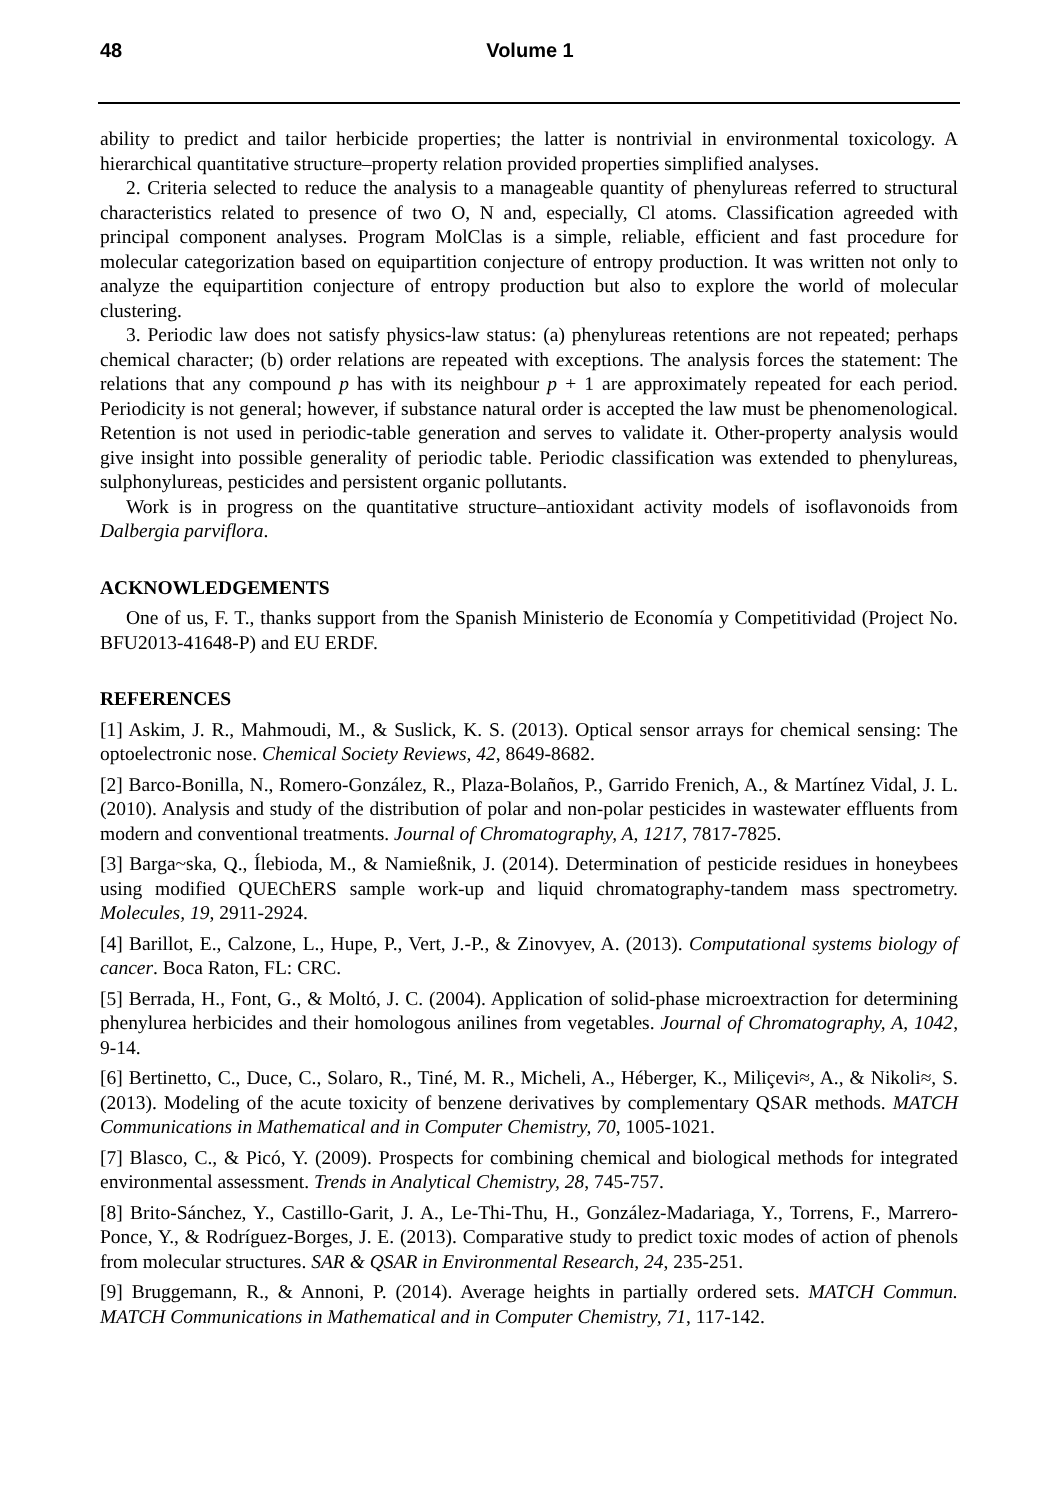48 Volume 1
ability to predict and tailor herbicide properties; the latter is nontrivial in environmental toxicology. A hierarchical quantitative structure–property relation provided properties simplified analyses.
2. Criteria selected to reduce the analysis to a manageable quantity of phenylureas referred to structural characteristics related to presence of two O, N and, especially, Cl atoms. Classification agreeded with principal component analyses. Program MolClas is a simple, reliable, efficient and fast procedure for molecular categorization based on equipartition conjecture of entropy production. It was written not only to analyze the equipartition conjecture of entropy production but also to explore the world of molecular clustering.
3. Periodic law does not satisfy physics-law status: (a) phenylureas retentions are not repeated; perhaps chemical character; (b) order relations are repeated with exceptions. The analysis forces the statement: The relations that any compound p has with its neighbour p + 1 are approximately repeated for each period. Periodicity is not general; however, if substance natural order is accepted the law must be phenomenological. Retention is not used in periodic-table generation and serves to validate it. Other-property analysis would give insight into possible generality of periodic table. Periodic classification was extended to phenylureas, sulphonylureas, pesticides and persistent organic pollutants.
Work is in progress on the quantitative structure–antioxidant activity models of isoflavonoids from Dalbergia parviflora.
ACKNOWLEDGEMENTS
One of us, F. T., thanks support from the Spanish Ministerio de Economía y Competitividad (Project No. BFU2013-41648-P) and EU ERDF.
REFERENCES
[1] Askim, J. R., Mahmoudi, M., & Suslick, K. S. (2013). Optical sensor arrays for chemical sensing: The optoelectronic nose. Chemical Society Reviews, 42, 8649-8682.
[2] Barco-Bonilla, N., Romero-González, R., Plaza-Bolaños, P., Garrido Frenich, A., & Martínez Vidal, J. L. (2010). Analysis and study of the distribution of polar and non-polar pesticides in wastewater effluents from modern and conventional treatments. Journal of Chromatography, A, 1217, 7817-7825.
[3] Barga~ska, Q., Ílebioda, M., & Namießnik, J. (2014). Determination of pesticide residues in honeybees using modified QUEChERS sample work-up and liquid chromatography-tandem mass spectrometry. Molecules, 19, 2911-2924.
[4] Barillot, E., Calzone, L., Hupe, P., Vert, J.-P., & Zinovyev, A. (2013). Computational systems biology of cancer. Boca Raton, FL: CRC.
[5] Berrada, H., Font, G., & Moltó, J. C. (2004). Application of solid-phase microextraction for determining phenylurea herbicides and their homologous anilines from vegetables. Journal of Chromatography, A, 1042, 9-14.
[6] Bertinetto, C., Duce, C., Solaro, R., Tiné, M. R., Micheli, A., Héberger, K., Miliçevi≈, A., & Nikoli≈, S. (2013). Modeling of the acute toxicity of benzene derivatives by complementary QSAR methods. MATCH Communications in Mathematical and in Computer Chemistry, 70, 1005-1021.
[7] Blasco, C., & Picó, Y. (2009). Prospects for combining chemical and biological methods for integrated environmental assessment. Trends in Analytical Chemistry, 28, 745-757.
[8] Brito-Sánchez, Y., Castillo-Garit, J. A., Le-Thi-Thu, H., González-Madariaga, Y., Torrens, F., Marrero-Ponce, Y., & Rodríguez-Borges, J. E. (2013). Comparative study to predict toxic modes of action of phenols from molecular structures. SAR & QSAR in Environmental Research, 24, 235-251.
[9] Bruggemann, R., & Annoni, P. (2014). Average heights in partially ordered sets. MATCH Commun. MATCH Communications in Mathematical and in Computer Chemistry, 71, 117-142.